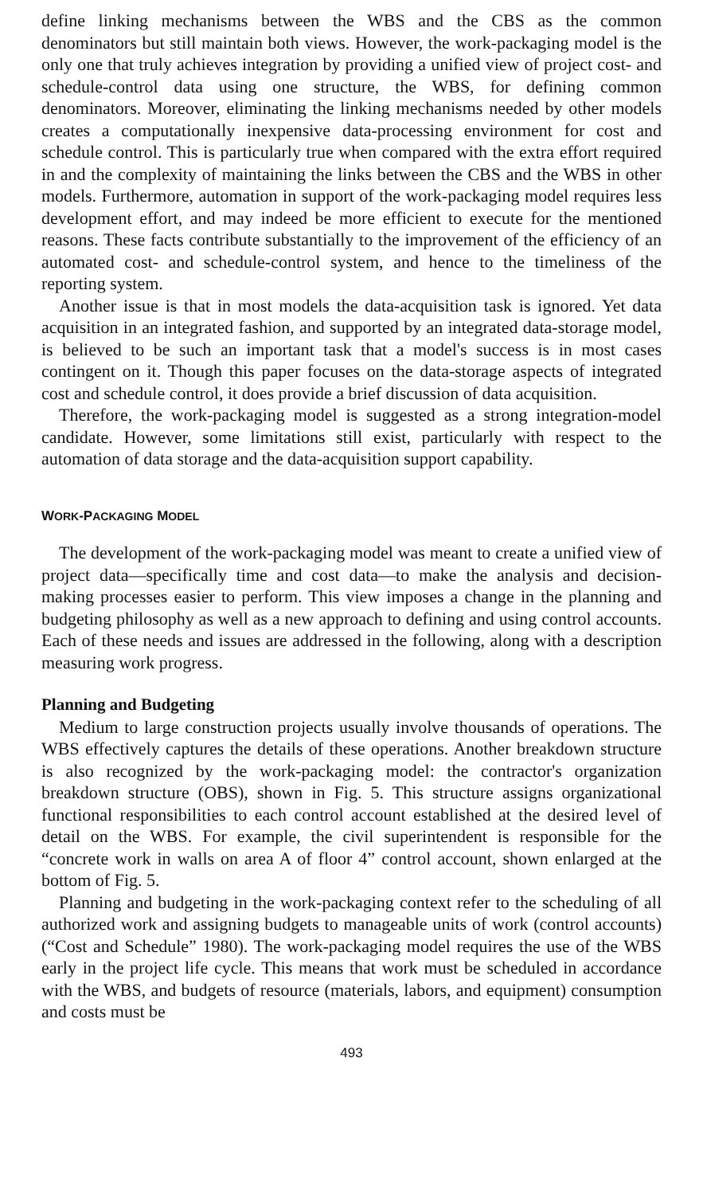define linking mechanisms between the WBS and the CBS as the common denominators but still maintain both views. However, the work-packaging model is the only one that truly achieves integration by providing a unified view of project cost- and schedule-control data using one structure, the WBS, for defining common denominators. Moreover, eliminating the linking mechanisms needed by other models creates a computationally inexpensive data-processing environment for cost and schedule control. This is particularly true when compared with the extra effort required in and the complexity of maintaining the links between the CBS and the WBS in other models. Furthermore, automation in support of the work-packaging model requires less development effort, and may indeed be more efficient to execute for the mentioned reasons. These facts contribute substantially to the improvement of the efficiency of an automated cost- and schedule-control system, and hence to the timeliness of the reporting system.
Another issue is that in most models the data-acquisition task is ignored. Yet data acquisition in an integrated fashion, and supported by an integrated data-storage model, is believed to be such an important task that a model's success is in most cases contingent on it. Though this paper focuses on the data-storage aspects of integrated cost and schedule control, it does provide a brief discussion of data acquisition.
Therefore, the work-packaging model is suggested as a strong integration-model candidate. However, some limitations still exist, particularly with respect to the automation of data storage and the data-acquisition support capability.
WORK-PACKAGING MODEL
The development of the work-packaging model was meant to create a unified view of project data—specifically time and cost data—to make the analysis and decision-making processes easier to perform. This view imposes a change in the planning and budgeting philosophy as well as a new approach to defining and using control accounts. Each of these needs and issues are addressed in the following, along with a description measuring work progress.
Planning and Budgeting
Medium to large construction projects usually involve thousands of operations. The WBS effectively captures the details of these operations. Another breakdown structure is also recognized by the work-packaging model: the contractor's organization breakdown structure (OBS), shown in Fig. 5. This structure assigns organizational functional responsibilities to each control account established at the desired level of detail on the WBS. For example, the civil superintendent is responsible for the “concrete work in walls on area A of floor 4” control account, shown enlarged at the bottom of Fig. 5.
Planning and budgeting in the work-packaging context refer to the scheduling of all authorized work and assigning budgets to manageable units of work (control accounts) (“Cost and Schedule” 1980). The work-packaging model requires the use of the WBS early in the project life cycle. This means that work must be scheduled in accordance with the WBS, and budgets of resource (materials, labors, and equipment) consumption and costs must be
493